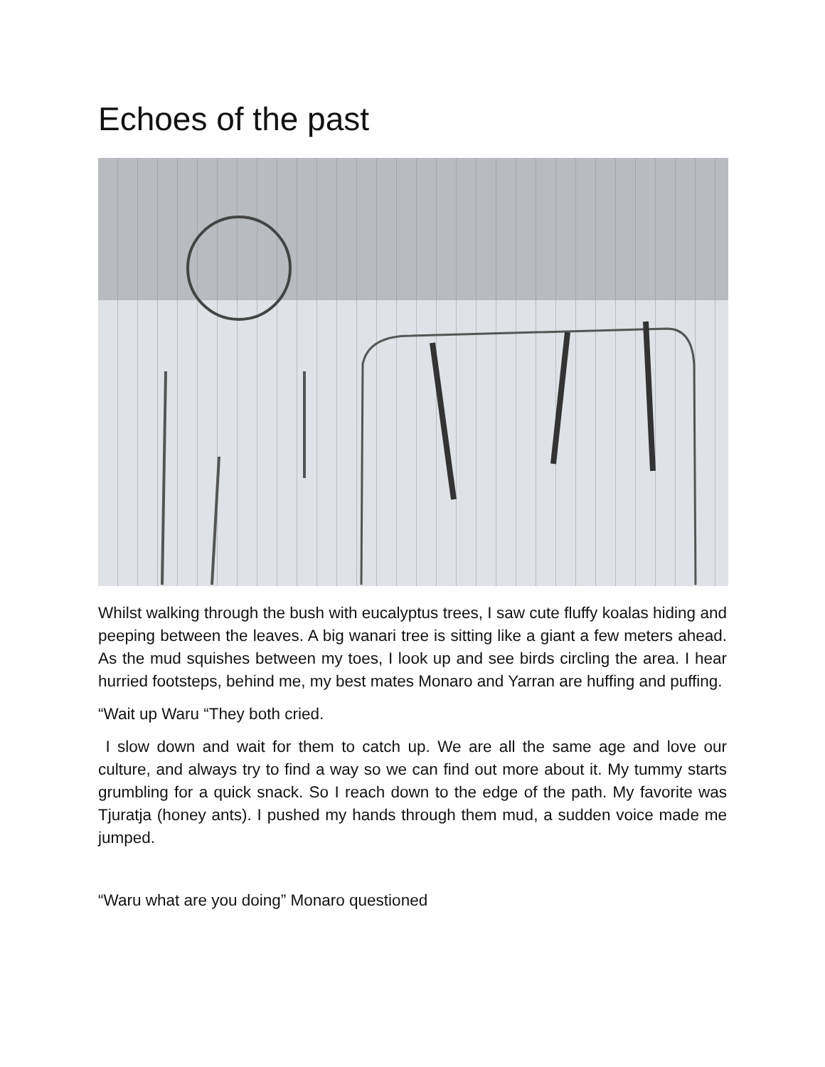Echoes of the past
Whilst walking through the bush with eucalyptus trees, I saw cute fluffy koalas hiding and peeping between the leaves. A big wanari tree is sitting like a giant a few meters ahead. As the mud squishes between my toes, I look up and see birds circling the area. I hear hurried footsteps, behind me, my best mates Monaro and Yarran are huffing and puffing.
“Wait up Waru “They both cried.
I slow down and wait for them to catch up. We are all the same age and love our culture, and always try to find a way so we can find out more about it. My tummy starts grumbling for a quick snack. So I reach down to the edge of the path. My favorite was Tjuratja (honey ants). I pushed my hands through them mud, a sudden voice made me jumped.
“Waru what are you doing” Monaro questioned